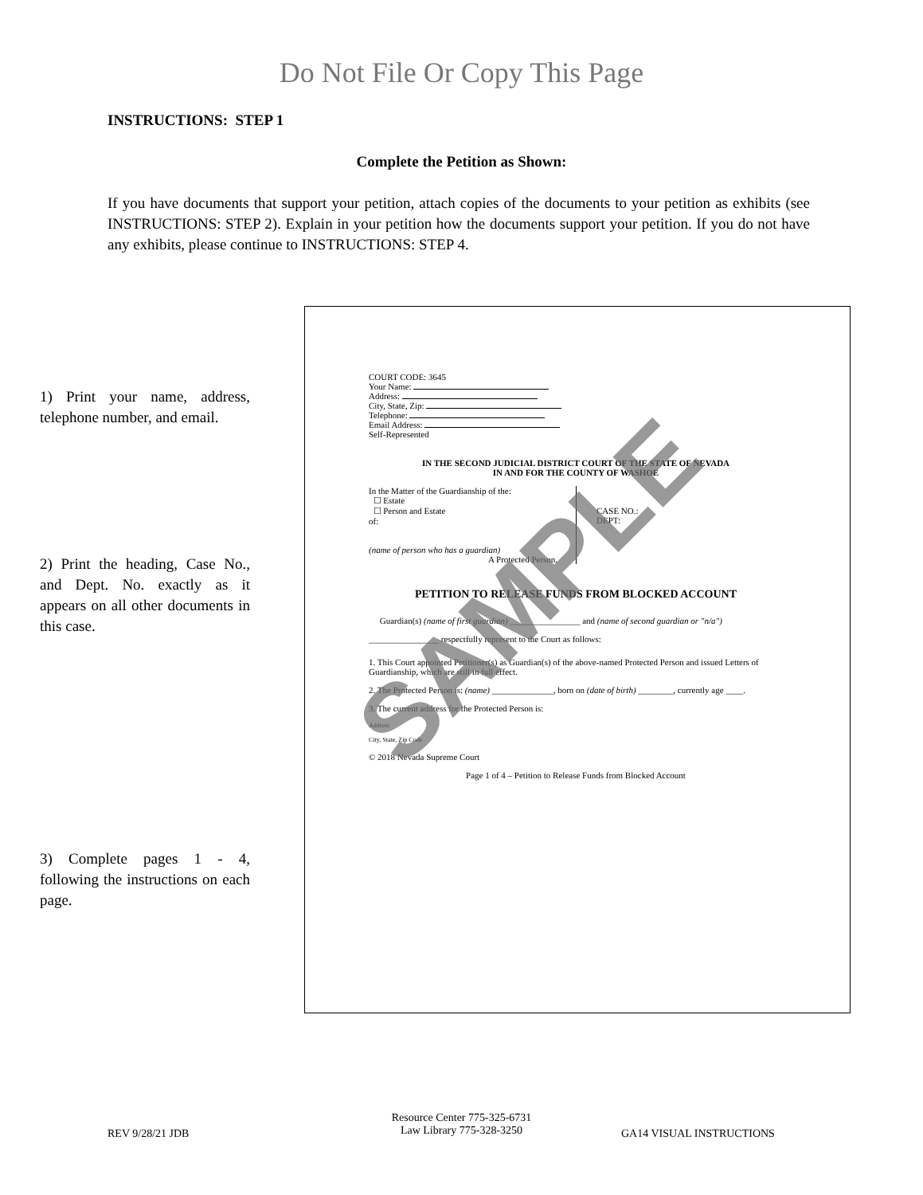Do Not File Or Copy This Page
INSTRUCTIONS: STEP 1
Complete the Petition as Shown:
If you have documents that support your petition, attach copies of the documents to your petition as exhibits (see INSTRUCTIONS: STEP 2). Explain in your petition how the documents support your petition. If you do not have any exhibits, please continue to INSTRUCTIONS: STEP 4.
1) Print your name, address, telephone number, and email.
2) Print the heading, Case No., and Dept. No. exactly as it appears on all other documents in this case.
3) Complete pages 1 - 4, following the instructions on each page.
COURT CODE: 3645
Your Name:
Address:
City, State, Zip:
Telephone:
Email Address:
Self-Represented
IN THE SECOND JUDICIAL DISTRICT COURT OF THE STATE OF NEVADA
IN AND FOR THE COUNTY OF WASHOE
In the Matter of the Guardianship of the:
☐ Estate
☐ Person and Estate
of:
(name of person who has a guardian)
A Protected Person.
CASE NO.:
DEPT:
PETITION TO RELEASE FUNDS FROM BLOCKED ACCOUNT
Guardian(s) (name of first guardian) ________________ and (name of second guardian or "n/a") ________________ respectfully represent to the Court as follows:
1. This Court appointed Petitioner(s) as Guardian(s) of the above-named Protected Person and issued Letters of Guardianship, which are still in full effect.
2. The Protected Person is: (name) ______________, born on (date of birth) ________, currently age ____.
3. The current address for the Protected Person is:
Address
City, State, Zip Code
© 2018 Nevada Supreme Court
Page 1 of 4 – Petition to Release Funds from Blocked Account
SAMPLE
REV 9/28/21 JDB
Resource Center 775-325-6731
Law Library 775-328-3250
GA14 VISUAL INSTRUCTIONS